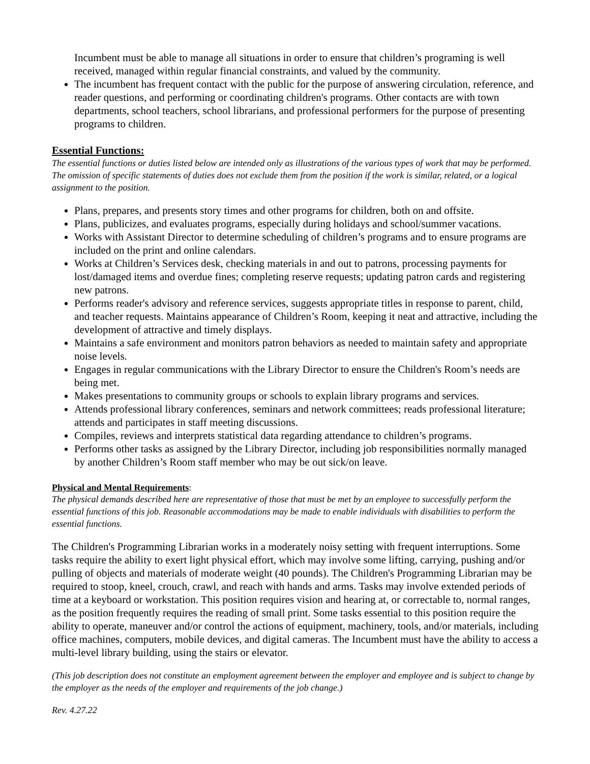Incumbent must be able to manage all situations in order to ensure that children’s programing is well received, managed within regular financial constraints, and valued by the community.
The incumbent has frequent contact with the public for the purpose of answering circulation, reference, and reader questions, and performing or coordinating children's programs. Other contacts are with town departments, school teachers, school librarians, and professional performers for the purpose of presenting programs to children.
Essential Functions:
The essential functions or duties listed below are intended only as illustrations of the various types of work that may be performed. The omission of specific statements of duties does not exclude them from the position if the work is similar, related, or a logical assignment to the position.
Plans, prepares, and presents story times and other programs for children, both on and offsite.
Plans, publicizes, and evaluates programs, especially during holidays and school/summer vacations.
Works with Assistant Director to determine scheduling of children’s programs and to ensure programs are included on the print and online calendars.
Works at Children’s Services desk, checking materials in and out to patrons, processing payments for lost/damaged items and overdue fines; completing reserve requests; updating patron cards and registering new patrons.
Performs reader's advisory and reference services, suggests appropriate titles in response to parent, child, and teacher requests. Maintains appearance of Children’s Room, keeping it neat and attractive, including the development of attractive and timely displays.
Maintains a safe environment and monitors patron behaviors as needed to maintain safety and appropriate noise levels.
Engages in regular communications with the Library Director to ensure the Children's Room’s needs are being met.
Makes presentations to community groups or schools to explain library programs and services.
Attends professional library conferences, seminars and network committees; reads professional literature; attends and participates in staff meeting discussions.
Compiles, reviews and interprets statistical data regarding attendance to children’s programs.
Performs other tasks as assigned by the Library Director, including job responsibilities normally managed by another Children’s Room staff member who may be out sick/on leave.
Physical and Mental Requirements:
The physical demands described here are representative of those that must be met by an employee to successfully perform the essential functions of this job. Reasonable accommodations may be made to enable individuals with disabilities to perform the essential functions.
The Children's Programming Librarian works in a moderately noisy setting with frequent interruptions. Some tasks require the ability to exert light physical effort, which may involve some lifting, carrying, pushing and/or pulling of objects and materials of moderate weight (40 pounds). The Children's Programming Librarian may be required to stoop, kneel, crouch, crawl, and reach with hands and arms. Tasks may involve extended periods of time at a keyboard or workstation. This position requires vision and hearing at, or correctable to, normal ranges, as the position frequently requires the reading of small print. Some tasks essential to this position require the ability to operate, maneuver and/or control the actions of equipment, machinery, tools, and/or materials, including office machines, computers, mobile devices, and digital cameras. The Incumbent must have the ability to access a multi-level library building, using the stairs or elevator.
(This job description does not constitute an employment agreement between the employer and employee and is subject to change by the employer as the needs of the employer and requirements of the job change.)
Rev. 4.27.22